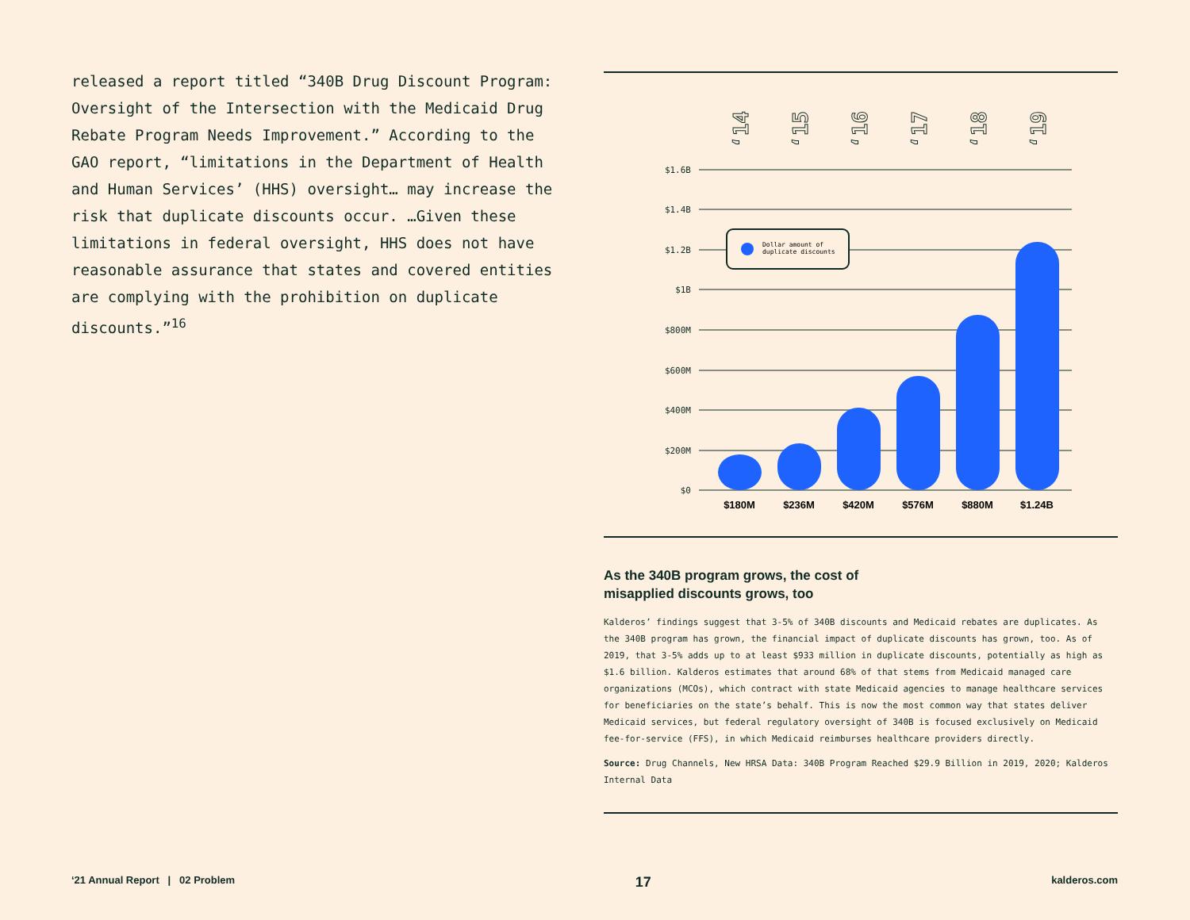released a report titled “340B Drug Discount Program: Oversight of the Intersection with the Medicaid Drug Rebate Program Needs Improvement.” According to the GAO report, “limitations in the Department of Health and Human Services’ (HHS) oversight… may increase the risk that duplicate discounts occur. …Given these limitations in federal oversight, HHS does not have reasonable assurance that states and covered entities are complying with the prohibition on duplicate discounts.”<sup>16</sup>
‘14
‘15
‘16
‘17
‘18
‘19
$1.6B
$1.4B
$1.2B
$1B
$800M
$600M
$400M
$200M
$0
Dollar amount of
duplicate discounts
$180M
$236M
$420M
$576M
$880M
$1.24B
As the 340B program grows, the cost of
misapplied discounts grows, too
Kalderos’ findings suggest that 3-5% of 340B discounts and Medicaid rebates are duplicates. As the 340B program has grown, the financial impact of duplicate discounts has grown, too. As of 2019, that 3-5% adds up to at least $933 million in duplicate discounts, potentially as high as $1.6 billion. Kalderos estimates that around 68% of that stems from Medicaid managed care organizations (MCOs), which contract with state Medicaid agencies to manage healthcare services for beneficiaries on the state’s behalf. This is now the most common way that states deliver Medicaid services, but federal regulatory oversight of 340B is focused exclusively on Medicaid fee-for-service (FFS), in which Medicaid reimburses healthcare providers directly.
Source: Drug Channels, New HRSA Data: 340B Program Reached $29.9 Billion in 2019, 2020; Kalderos Internal Data
‘21 Annual Report | 02 Problem 17 kalderos.com